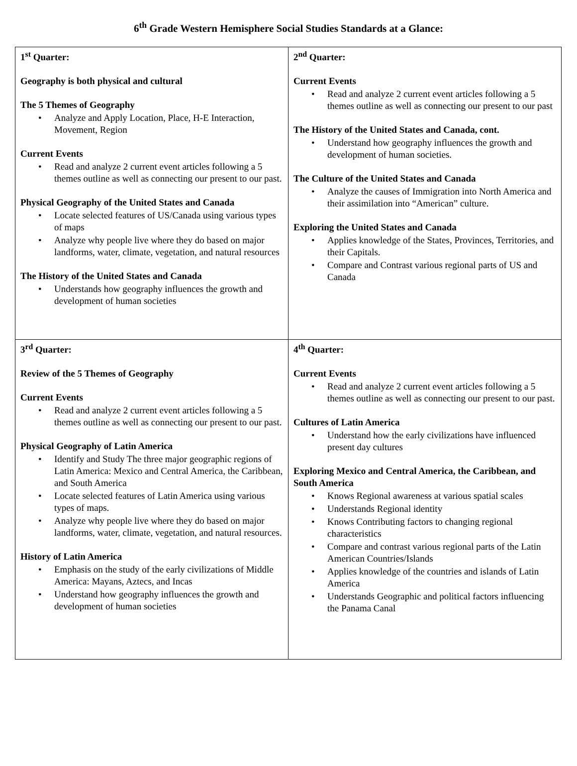6<sup>th</sup> Grade Western Hemisphere Social Studies Standards at a Glance:
| 1<sup>st</sup> Quarter: Geography is both physical and cultural The 5 Themes of Geography Analyze and Apply Location, Place, H-E Interaction, Movement, Region Current Events Read and analyze 2 current event articles following a 5 themes outline as well as connecting our present to our past. Physical Geography of the United States and Canada Locate selected features of US/Canada using various types of maps Analyze why people live where they do based on major landforms, water, climate, vegetation, and natural resources The History of the United States and Canada Understands how geography influences the growth and development of human societies | 2<sup>nd</sup> Quarter: Current Events Read and analyze 2 current event articles following a 5 themes outline as well as connecting our present to our past The History of the United States and Canada, cont. Understand how geography influences the growth and development of human societies. The Culture of the United States and Canada Analyze the causes of Immigration into North America and their assimilation into “American” culture. Exploring the United States and Canada Applies knowledge of the States, Provinces, Territories, and their Capitals. Compare and Contrast various regional parts of US and Canada |
| 3<sup>rd</sup> Quarter: Review of the 5 Themes of Geography Current Events Read and analyze 2 current event articles following a 5 themes outline as well as connecting our present to our past. Physical Geography of Latin America Identify and Study The three major geographic regions of Latin America: Mexico and Central America, the Caribbean, and South America Locate selected features of Latin America using various types of maps. Analyze why people live where they do based on major landforms, water, climate, vegetation, and natural resources. History of Latin America Emphasis on the study of the early civilizations of Middle America: Mayans, Aztecs, and Incas Understand how geography influences the growth and development of human societies | 4<sup>th</sup> Quarter: Current Events Read and analyze 2 current event articles following a 5 themes outline as well as connecting our present to our past. Cultures of Latin America Understand how the early civilizations have influenced present day cultures Exploring Mexico and Central America, the Caribbean, and South America Knows Regional awareness at various spatial scales Understands Regional identity Knows Contributing factors to changing regional characteristics Compare and contrast various regional parts of the Latin American Countries/Islands Applies knowledge of the countries and islands of Latin America Understands Geographic and political factors influencing the Panama Canal |